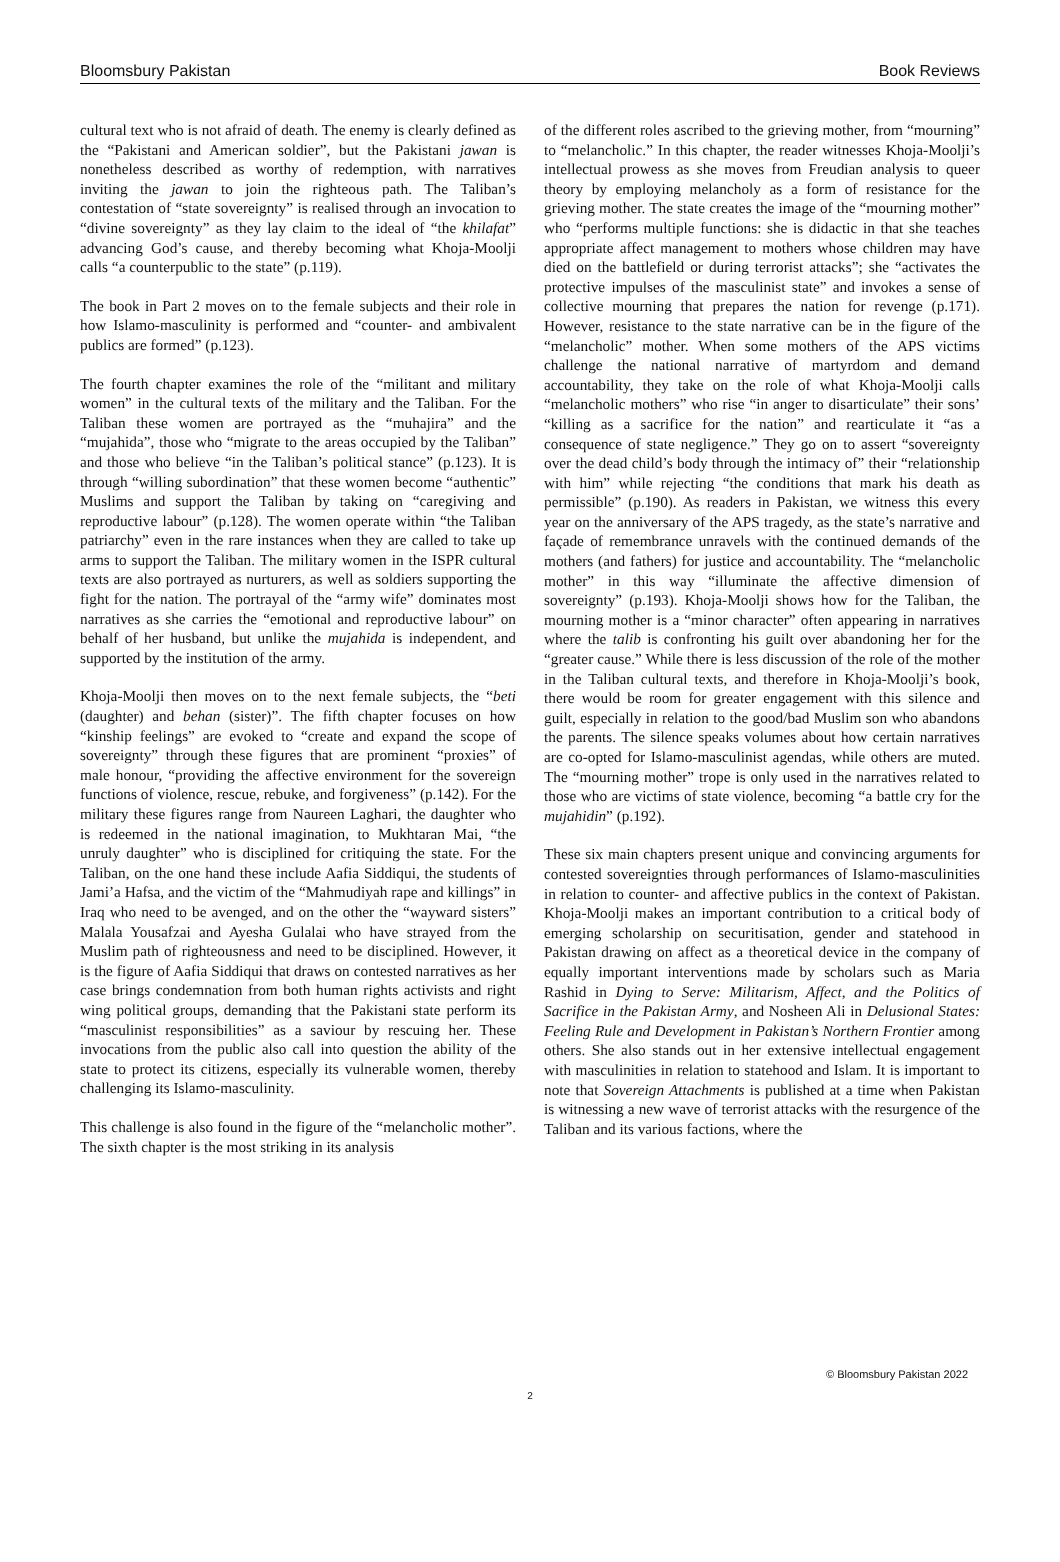Bloomsbury Pakistan Book Reviews
cultural text who is not afraid of death. The enemy is clearly defined as the “Pakistani and American soldier”, but the Pakistani jawan is nonetheless described as worthy of redemption, with narratives inviting the jawan to join the righteous path. The Taliban’s contestation of “state sovereignty” is realised through an invocation to “divine sovereignty” as they lay claim to the ideal of “the khilafat” advancing God’s cause, and thereby becoming what Khoja-Moolji calls “a counterpublic to the state” (p.119).
The book in Part 2 moves on to the female subjects and their role in how Islamo-masculinity is performed and “counter- and ambivalent publics are formed” (p.123).
The fourth chapter examines the role of the “militant and military women” in the cultural texts of the military and the Taliban. For the Taliban these women are portrayed as the “muhajira” and the “mujahida”, those who “migrate to the areas occupied by the Taliban” and those who believe “in the Taliban’s political stance” (p.123). It is through “willing subordination” that these women become “authentic” Muslims and support the Taliban by taking on “caregiving and reproductive labour” (p.128). The women operate within “the Taliban patriarchy” even in the rare instances when they are called to take up arms to support the Taliban. The military women in the ISPR cultural texts are also portrayed as nurturers, as well as soldiers supporting the fight for the nation. The portrayal of the “army wife” dominates most narratives as she carries the “emotional and reproductive labour” on behalf of her husband, but unlike the mujahida is independent, and supported by the institution of the army.
Khoja-Moolji then moves on to the next female subjects, the “beti (daughter) and behan (sister)”. The fifth chapter focuses on how “kinship feelings” are evoked to “create and expand the scope of sovereignty” through these figures that are prominent “proxies” of male honour, “providing the affective environment for the sovereign functions of violence, rescue, rebuke, and forgiveness” (p.142). For the military these figures range from Naureen Laghari, the daughter who is redeemed in the national imagination, to Mukhtaran Mai, “the unruly daughter” who is disciplined for critiquing the state. For the Taliban, on the one hand these include Aafia Siddiqui, the students of Jami’a Hafsa, and the victim of the “Mahmudiyah rape and killings” in Iraq who need to be avenged, and on the other the “wayward sisters” Malala Yousafzai and Ayesha Gulalai who have strayed from the Muslim path of righteousness and need to be disciplined. However, it is the figure of Aafia Siddiqui that draws on contested narratives as her case brings condemnation from both human rights activists and right wing political groups, demanding that the Pakistani state perform its “masculinist responsibilities” as a saviour by rescuing her. These invocations from the public also call into question the ability of the state to protect its citizens, especially its vulnerable women, thereby challenging its Islamo-masculinity.
This challenge is also found in the figure of the “melancholic mother”. The sixth chapter is the most striking in its analysis
of the different roles ascribed to the grieving mother, from “mourning” to “melancholic.” In this chapter, the reader witnesses Khoja-Moolji’s intellectual prowess as she moves from Freudian analysis to queer theory by employing melancholy as a form of resistance for the grieving mother. The state creates the image of the “mourning mother” who “performs multiple functions: she is didactic in that she teaches appropriate affect management to mothers whose children may have died on the battlefield or during terrorist attacks”; she “activates the protective impulses of the masculinist state” and invokes a sense of collective mourning that prepares the nation for revenge (p.171). However, resistance to the state narrative can be in the figure of the “melancholic” mother. When some mothers of the APS victims challenge the national narrative of martyrdom and demand accountability, they take on the role of what Khoja-Moolji calls “melancholic mothers” who rise “in anger to disarticulate” their sons’ “killing as a sacrifice for the nation” and rearticulate it “as a consequence of state negligence.” They go on to assert “sovereignty over the dead child’s body through the intimacy of” their “relationship with him” while rejecting “the conditions that mark his death as permissible” (p.190). As readers in Pakistan, we witness this every year on the anniversary of the APS tragedy, as the state’s narrative and façade of remembrance unravels with the continued demands of the mothers (and fathers) for justice and accountability. The “melancholic mother” in this way “illuminate the affective dimension of sovereignty” (p.193). Khoja-Moolji shows how for the Taliban, the mourning mother is a “minor character” often appearing in narratives where the talib is confronting his guilt over abandoning her for the “greater cause.” While there is less discussion of the role of the mother in the Taliban cultural texts, and therefore in Khoja-Moolji’s book, there would be room for greater engagement with this silence and guilt, especially in relation to the good/bad Muslim son who abandons the parents. The silence speaks volumes about how certain narratives are co-opted for Islamo-masculinist agendas, while others are muted. The “mourning mother” trope is only used in the narratives related to those who are victims of state violence, becoming “a battle cry for the mujahidin” (p.192).
These six main chapters present unique and convincing arguments for contested sovereignties through performances of Islamo-masculinities in relation to counter- and affective publics in the context of Pakistan. Khoja-Moolji makes an important contribution to a critical body of emerging scholarship on securitisation, gender and statehood in Pakistan drawing on affect as a theoretical device in the company of equally important interventions made by scholars such as Maria Rashid in Dying to Serve: Militarism, Affect, and the Politics of Sacrifice in the Pakistan Army, and Nosheen Ali in Delusional States: Feeling Rule and Development in Pakistan’s Northern Frontier among others. She also stands out in her extensive intellectual engagement with masculinities in relation to statehood and Islam. It is important to note that Sovereign Attachments is published at a time when Pakistan is witnessing a new wave of terrorist attacks with the resurgence of the Taliban and its various factions, where the
© Bloomsbury Pakistan 2022
2